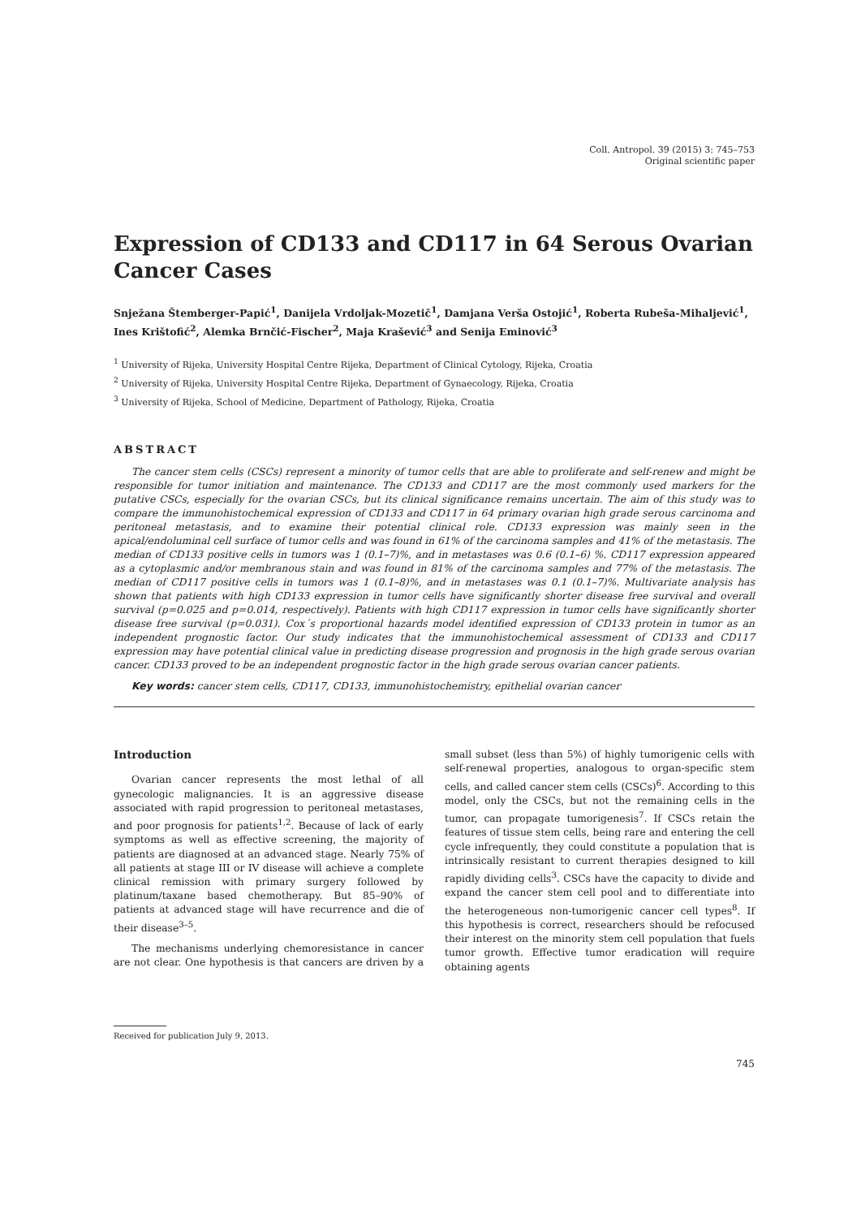Coll. Antropol. 39 (2015) 3: 745–753
Original scientific paper
Expression of CD133 and CD117 in 64 Serous Ovarian Cancer Cases
Snježana Štemberger-Papić<sup>1</sup>, Danijela Vrdoljak-Mozetič<sup>1</sup>, Damjana Verša Ostojić<sup>1</sup>, Roberta Rubeša-Mihaljević<sup>1</sup>, Ines Krištofić<sup>2</sup>, Alemka Brnčić-Fischer<sup>2</sup>, Maja Krašević<sup>3</sup> and Senija Eminović<sup>3</sup>
<sup>1</sup> University of Rijeka, University Hospital Centre Rijeka, Department of Clinical Cytology, Rijeka, Croatia
<sup>2</sup> University of Rijeka, University Hospital Centre Rijeka, Department of Gynaecology, Rijeka, Croatia
<sup>3</sup> University of Rijeka, School of Medicine, Department of Pathology, Rijeka, Croatia
ABSTRACT
The cancer stem cells (CSCs) represent a minority of tumor cells that are able to proliferate and self-renew and might be responsible for tumor initiation and maintenance. The CD133 and CD117 are the most commonly used markers for the putative CSCs, especially for the ovarian CSCs, but its clinical significance remains uncertain. The aim of this study was to compare the immunohistochemical expression of CD133 and CD117 in 64 primary ovarian high grade serous carcinoma and peritoneal metastasis, and to examine their potential clinical role. CD133 expression was mainly seen in the apical/endoluminal cell surface of tumor cells and was found in 61% of the carcinoma samples and 41% of the metastasis. The median of CD133 positive cells in tumors was 1 (0.1–7)%, and in metastases was 0.6 (0.1–6) %. CD117 expression appeared as a cytoplasmic and/or membranous stain and was found in 81% of the carcinoma samples and 77% of the metastasis. The median of CD117 positive cells in tumors was 1 (0.1–8)%, and in metastases was 0.1 (0.1–7)%. Multivariate analysis has shown that patients with high CD133 expression in tumor cells have significantly shorter disease free survival and overall survival (p=0.025 and p=0.014, respectively). Patients with high CD117 expression in tumor cells have significantly shorter disease free survival (p=0.031). Cox´s proportional hazards model identified expression of CD133 protein in tumor as an independent prognostic factor. Our study indicates that the immunohistochemical assessment of CD133 and CD117 expression may have potential clinical value in predicting disease progression and prognosis in the high grade serous ovarian cancer. CD133 proved to be an independent prognostic factor in the high grade serous ovarian cancer patients.
Key words: cancer stem cells, CD117, CD133, immunohistochemistry, epithelial ovarian cancer
Introduction
Ovarian cancer represents the most lethal of all gynecologic malignancies. It is an aggressive disease associated with rapid progression to peritoneal metastases, and poor prognosis for patients<sup>1,2</sup>. Because of lack of early symptoms as well as effective screening, the majority of patients are diagnosed at an advanced stage. Nearly 75% of all patients at stage III or IV disease will achieve a complete clinical remission with primary surgery followed by platinum/taxane based chemotherapy. But 85–90% of patients at advanced stage will have recurrence and die of their disease<sup>3–5</sup>.
The mechanisms underlying chemoresistance in cancer are not clear. One hypothesis is that cancers are driven by a small subset (less than 5%) of highly tumorigenic cells with self-renewal properties, analogous to organ-specific stem cells, and called cancer stem cells (CSCs)<sup>6</sup>. According to this model, only the CSCs, but not the remaining cells in the tumor, can propagate tumorigenesis<sup>7</sup>. If CSCs retain the features of tissue stem cells, being rare and entering the cell cycle infrequently, they could constitute a population that is intrinsically resistant to current therapies designed to kill rapidly dividing cells<sup>3</sup>. CSCs have the capacity to divide and expand the cancer stem cell pool and to differentiate into the heterogeneous non-tumorigenic cancer cell types<sup>8</sup>. If this hypothesis is correct, researchers should be refocused their interest on the minority stem cell population that fuels tumor growth. Effective tumor eradication will require obtaining agents
Received for publication July 9, 2013.
745